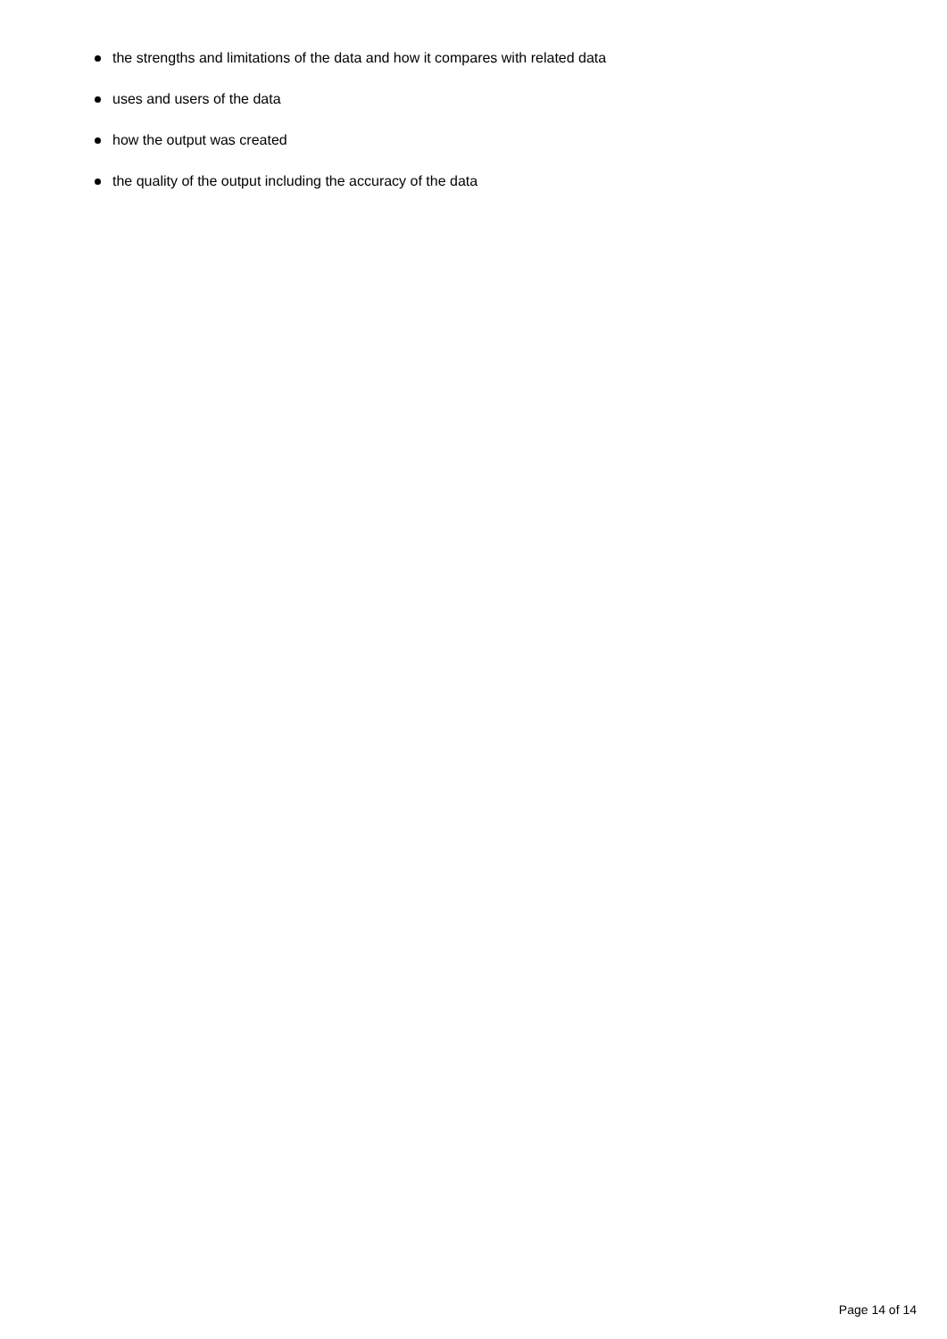the strengths and limitations of the data and how it compares with related data
uses and users of the data
how the output was created
the quality of the output including the accuracy of the data
Page 14 of 14